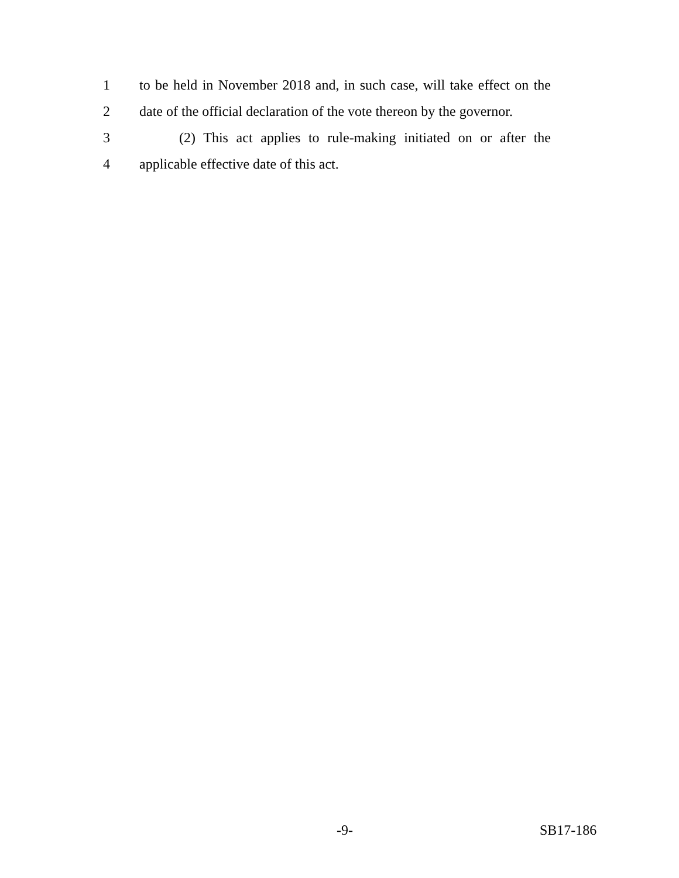1 to be held in November 2018 and, in such case, will take effect on the
2 date of the official declaration of the vote thereon by the governor.
3 (2) This act applies to rule-making initiated on or after the
4 applicable effective date of this act.
-9- SB17-186